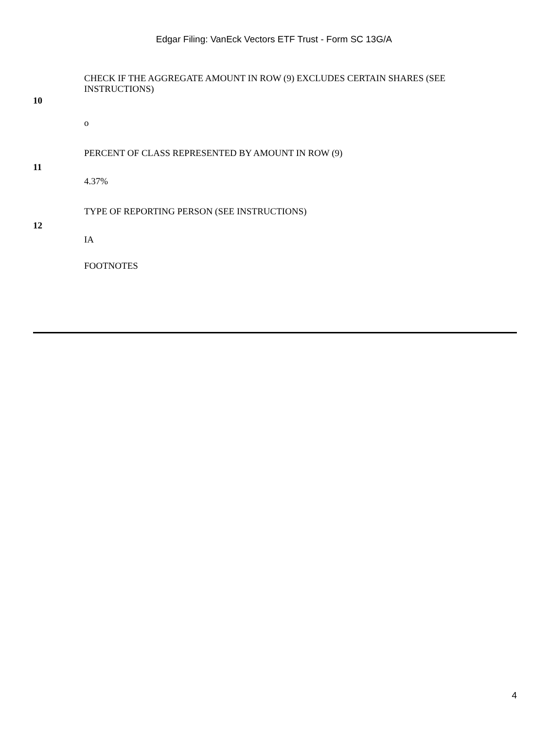Edgar Filing: VanEck Vectors ETF Trust - Form SC 13G/A
| 10 | CHECK IF THE AGGREGATE AMOUNT IN ROW (9) EXCLUDES CERTAIN SHARES (SEE INSTRUCTIONS) o |
| 11 | PERCENT OF CLASS REPRESENTED BY AMOUNT IN ROW (9) 4.37% |
| 12 | TYPE OF REPORTING PERSON (SEE INSTRUCTIONS) IA |
| | FOOTNOTES |
4